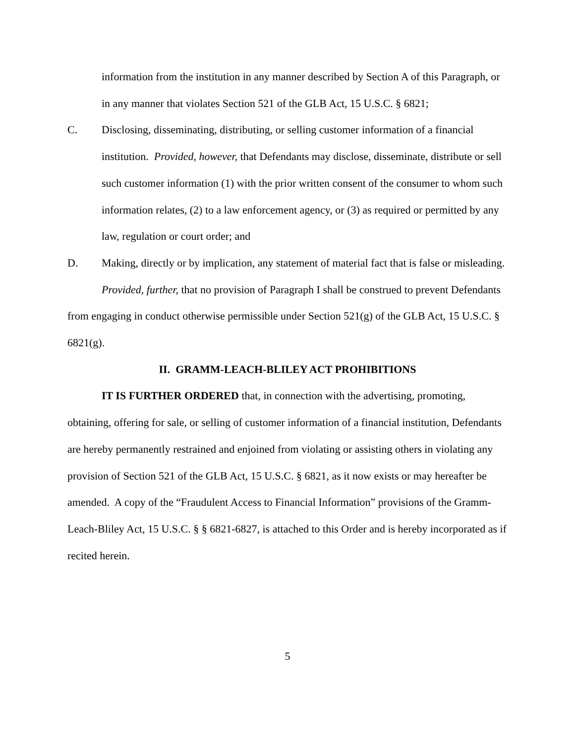information from the institution in any manner described by Section A of this Paragraph, or in any manner that violates Section 521 of the GLB Act, 15 U.S.C. § 6821;
C. Disclosing, disseminating, distributing, or selling customer information of a financial institution. Provided, however, that Defendants may disclose, disseminate, distribute or sell such customer information (1) with the prior written consent of the consumer to whom such information relates, (2) to a law enforcement agency, or (3) as required or permitted by any law, regulation or court order; and
D. Making, directly or by implication, any statement of material fact that is false or misleading.
Provided, further, that no provision of Paragraph I shall be construed to prevent Defendants from engaging in conduct otherwise permissible under Section 521(g) of the GLB Act, 15 U.S.C. § 6821(g).
II. GRAMM-LEACH-BLILEY ACT PROHIBITIONS
IT IS FURTHER ORDERED that, in connection with the advertising, promoting, obtaining, offering for sale, or selling of customer information of a financial institution, Defendants are hereby permanently restrained and enjoined from violating or assisting others in violating any provision of Section 521 of the GLB Act, 15 U.S.C. § 6821, as it now exists or may hereafter be amended. A copy of the “Fraudulent Access to Financial Information” provisions of the Gramm-Leach-Bliley Act, 15 U.S.C. § § 6821-6827, is attached to this Order and is hereby incorporated as if recited herein.
5